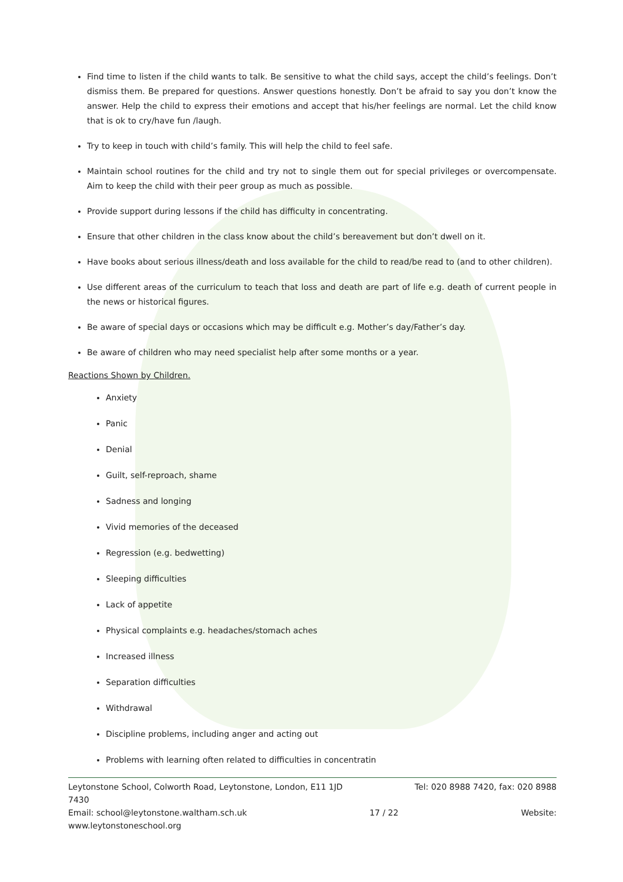Find time to listen if the child wants to talk. Be sensitive to what the child says, accept the child’s feelings. Don’t dismiss them. Be prepared for questions. Answer questions honestly. Don’t be afraid to say you don’t know the answer. Help the child to express their emotions and accept that his/her feelings are normal. Let the child know that is ok to cry/have fun /laugh.
Try to keep in touch with child’s family. This will help the child to feel safe.
Maintain school routines for the child and try not to single them out for special privileges or overcompensate. Aim to keep the child with their peer group as much as possible.
Provide support during lessons if the child has difficulty in concentrating.
Ensure that other children in the class know about the child’s bereavement but don’t dwell on it.
Have books about serious illness/death and loss available for the child to read/be read to (and to other children).
Use different areas of the curriculum to teach that loss and death are part of life e.g. death of current people in the news or historical figures.
Be aware of special days or occasions which may be difficult e.g. Mother’s day/Father’s day.
Be aware of children who may need specialist help after some months or a year.
Reactions Shown by Children.
Anxiety
Panic
Denial
Guilt, self-reproach, shame
Sadness and longing
Vivid memories of the deceased
Regression (e.g. bedwetting)
Sleeping difficulties
Lack of appetite
Physical complaints e.g. headaches/stomach aches
Increased illness
Separation difficulties
Withdrawal
Discipline problems, including anger and acting out
Problems with learning often related to difficulties in concentratin
Leytonstone School, Colworth Road, Leytonstone, London, E11 1JD Tel: 020 8988 7420, fax: 020 8988
7430
Email: school@leytonstone.waltham.sch.uk 17 / 22 Website:
www.leytonstoneschool.org